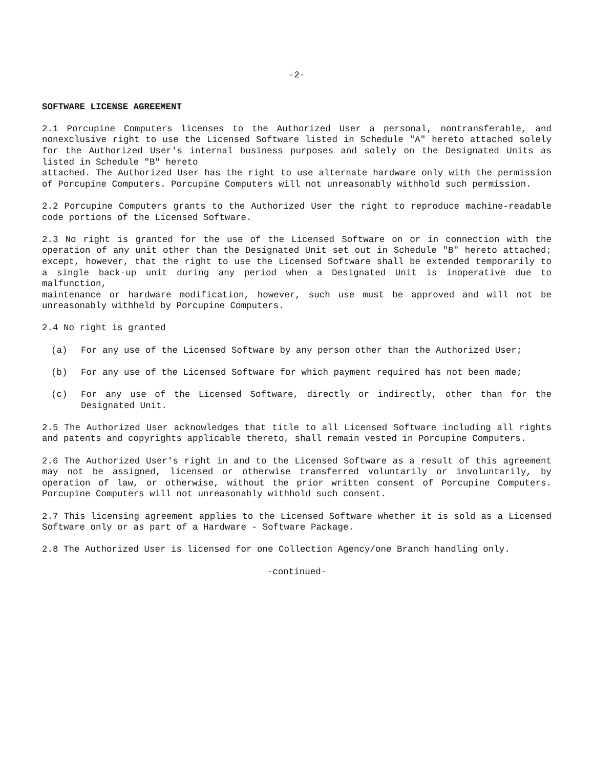-2-
SOFTWARE LICENSE AGREEMENT
2.1 Porcupine Computers licenses to the Authorized User a personal, nontransferable, and nonexclusive right to use the Licensed Software listed in Schedule "A" hereto attached solely for the Authorized User's internal business purposes and solely on the Designated Units as listed in Schedule "B" hereto
attached. The Authorized User has the right to use alternate hardware only with the permission of Porcupine Computers. Porcupine Computers will not unreasonably withhold such permission.
2.2 Porcupine Computers grants to the Authorized User the right to reproduce machine-readable code portions of the Licensed Software.
2.3 No right is granted for the use of the Licensed Software on or in connection with the operation of any unit other than the Designated Unit set out in Schedule "B" hereto attached; except, however, that the right to use the Licensed Software shall be extended temporarily to a single back-up unit during any period when a Designated Unit is inoperative due to malfunction,
maintenance or hardware modification, however, such use must be approved and will not be unreasonably withheld by Porcupine Computers.
2.4 No right is granted
(a) For any use of the Licensed Software by any person other than the Authorized User;
(b) For any use of the Licensed Software for which payment required has not been made;
(c) For any use of the Licensed Software, directly or indirectly, other than for the Designated Unit.
2.5 The Authorized User acknowledges that title to all Licensed Software including all rights and patents and copyrights applicable thereto, shall remain vested in Porcupine Computers.
2.6 The Authorized User's right in and to the Licensed Software as a result of this agreement may not be assigned, licensed or otherwise transferred voluntarily or involuntarily, by operation of law, or otherwise, without the prior written consent of Porcupine Computers. Porcupine Computers will not unreasonably withhold such consent.
2.7 This licensing agreement applies to the Licensed Software whether it is sold as a Licensed Software only or as part of a Hardware - Software Package.
2.8 The Authorized User is licensed for one Collection Agency/one Branch handling only.
-continued-